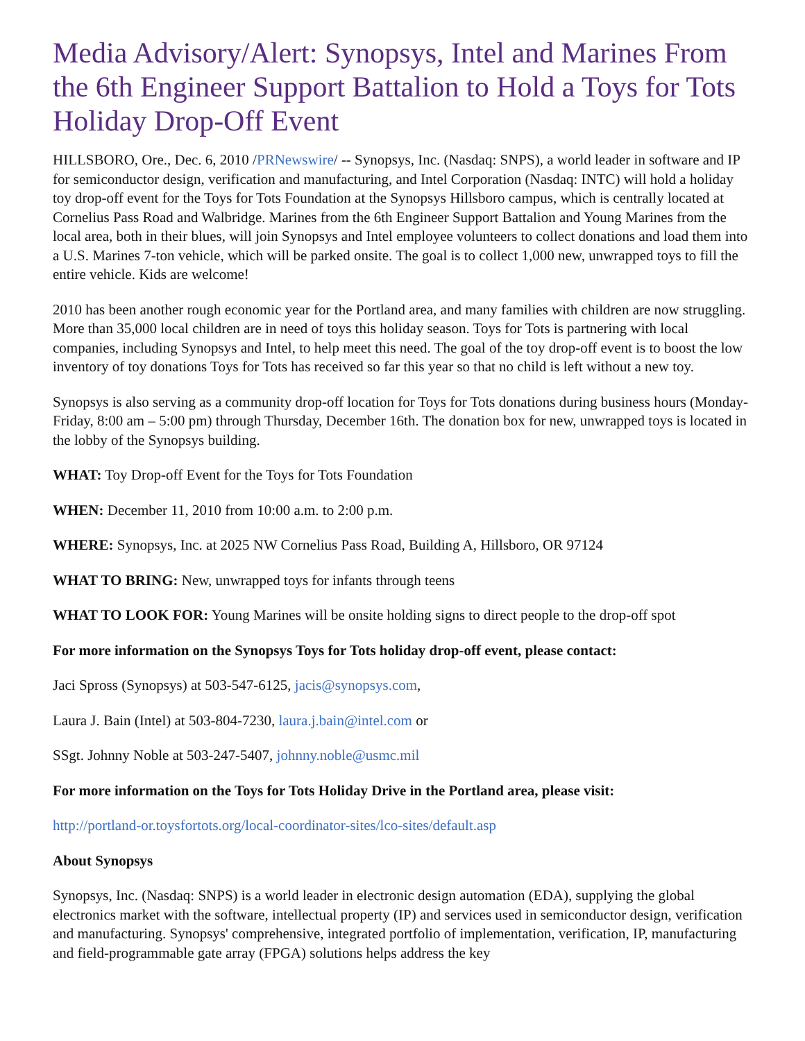Media Advisory/Alert: Synopsys, Intel and Marines From the 6th Engineer Support Battalion to Hold a Toys for Tots Holiday Drop-Off Event
HILLSBORO, Ore., Dec. 6, 2010 /PRNewswire/ -- Synopsys, Inc. (Nasdaq: SNPS), a world leader in software and IP for semiconductor design, verification and manufacturing, and Intel Corporation (Nasdaq: INTC) will hold a holiday toy drop-off event for the Toys for Tots Foundation at the Synopsys Hillsboro campus, which is centrally located at Cornelius Pass Road and Walbridge. Marines from the 6th Engineer Support Battalion and Young Marines from the local area, both in their blues, will join Synopsys and Intel employee volunteers to collect donations and load them into a U.S. Marines 7-ton vehicle, which will be parked onsite. The goal is to collect 1,000 new, unwrapped toys to fill the entire vehicle. Kids are welcome!
2010 has been another rough economic year for the Portland area, and many families with children are now struggling. More than 35,000 local children are in need of toys this holiday season. Toys for Tots is partnering with local companies, including Synopsys and Intel, to help meet this need. The goal of the toy drop-off event is to boost the low inventory of toy donations Toys for Tots has received so far this year so that no child is left without a new toy.
Synopsys is also serving as a community drop-off location for Toys for Tots donations during business hours (Monday-Friday, 8:00 am – 5:00 pm) through Thursday, December 16th. The donation box for new, unwrapped toys is located in the lobby of the Synopsys building.
WHAT: Toy Drop-off Event for the Toys for Tots Foundation
WHEN: December 11, 2010 from 10:00 a.m. to 2:00 p.m.
WHERE: Synopsys, Inc. at 2025 NW Cornelius Pass Road, Building A, Hillsboro, OR 97124
WHAT TO BRING: New, unwrapped toys for infants through teens
WHAT TO LOOK FOR: Young Marines will be onsite holding signs to direct people to the drop-off spot
For more information on the Synopsys Toys for Tots holiday drop-off event, please contact:
Jaci Spross (Synopsys) at 503-547-6125, jacis@synopsys.com,
Laura J. Bain (Intel) at 503-804-7230, laura.j.bain@intel.com or
SSgt. Johnny Noble at 503-247-5407, johnny.noble@usmc.mil
For more information on the Toys for Tots Holiday Drive in the Portland area, please visit:
http://portland-or.toysfortots.org/local-coordinator-sites/lco-sites/default.asp
About Synopsys
Synopsys, Inc. (Nasdaq: SNPS) is a world leader in electronic design automation (EDA), supplying the global electronics market with the software, intellectual property (IP) and services used in semiconductor design, verification and manufacturing. Synopsys' comprehensive, integrated portfolio of implementation, verification, IP, manufacturing and field-programmable gate array (FPGA) solutions helps address the key